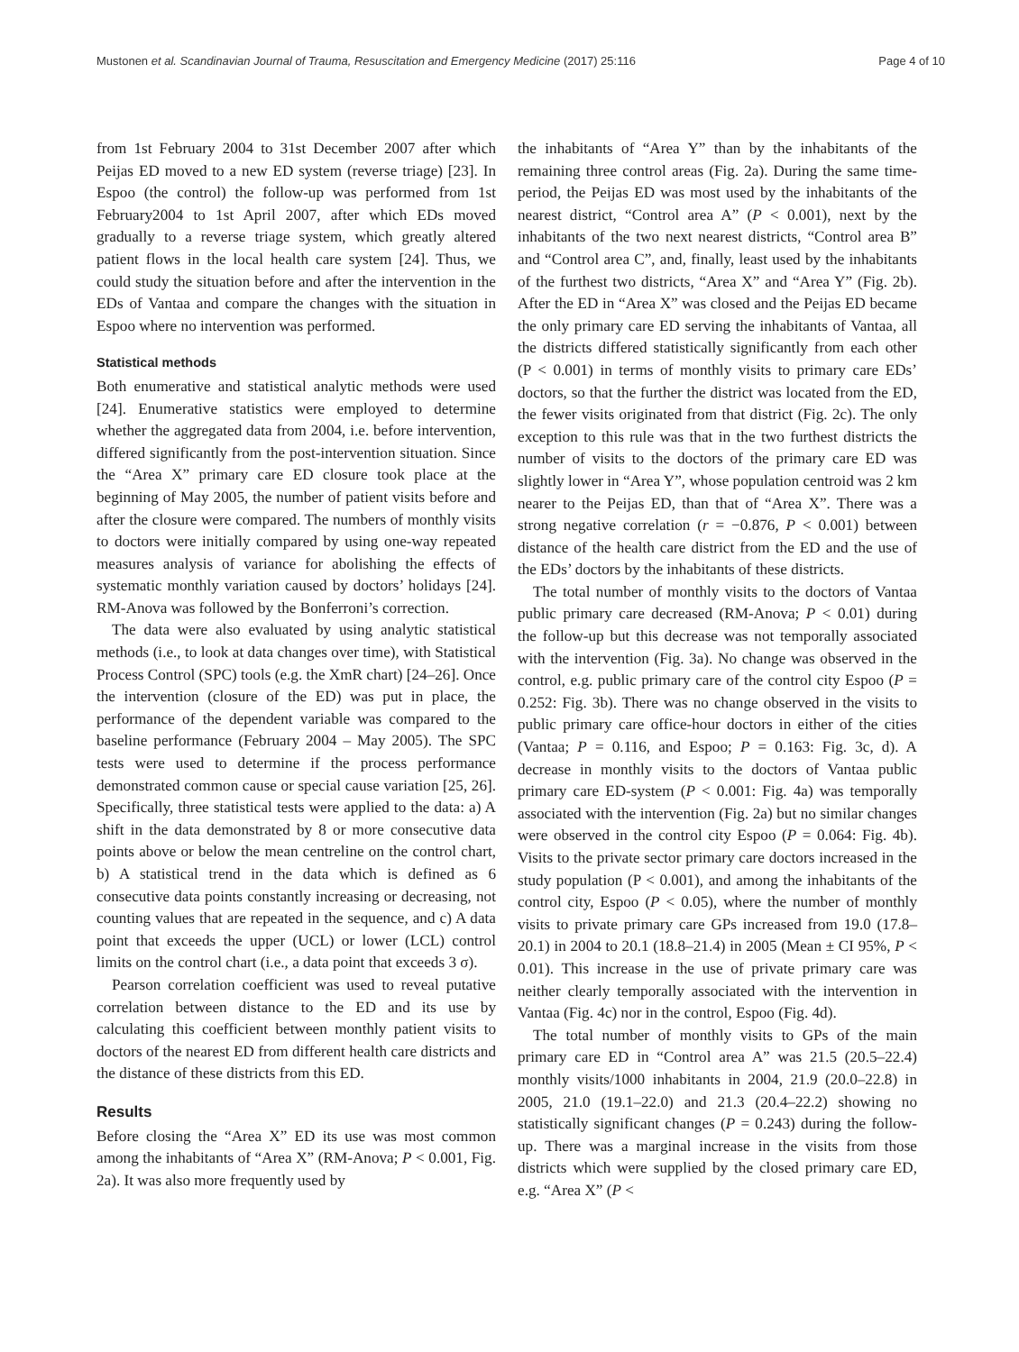Mustonen et al. Scandinavian Journal of Trauma, Resuscitation and Emergency Medicine (2017) 25:116 Page 4 of 10
from 1st February 2004 to 31st December 2007 after which Peijas ED moved to a new ED system (reverse triage) [23]. In Espoo (the control) the follow-up was performed from 1st February2004 to 1st April 2007, after which EDs moved gradually to a reverse triage system, which greatly altered patient flows in the local health care system [24]. Thus, we could study the situation before and after the intervention in the EDs of Vantaa and compare the changes with the situation in Espoo where no intervention was performed.
Statistical methods
Both enumerative and statistical analytic methods were used [24]. Enumerative statistics were employed to determine whether the aggregated data from 2004, i.e. before intervention, differed significantly from the post-intervention situation. Since the “Area X” primary care ED closure took place at the beginning of May 2005, the number of patient visits before and after the closure were compared. The numbers of monthly visits to doctors were initially compared by using one-way repeated measures analysis of variance for abolishing the effects of systematic monthly variation caused by doctors’ holidays [24]. RM-Anova was followed by the Bonferroni’s correction.
The data were also evaluated by using analytic statistical methods (i.e., to look at data changes over time), with Statistical Process Control (SPC) tools (e.g. the XmR chart) [24–26]. Once the intervention (closure of the ED) was put in place, the performance of the dependent variable was compared to the baseline performance (February 2004 – May 2005). The SPC tests were used to determine if the process performance demonstrated common cause or special cause variation [25, 26]. Specifically, three statistical tests were applied to the data: a) A shift in the data demonstrated by 8 or more consecutive data points above or below the mean centreline on the control chart, b) A statistical trend in the data which is defined as 6 consecutive data points constantly increasing or decreasing, not counting values that are repeated in the sequence, and c) A data point that exceeds the upper (UCL) or lower (LCL) control limits on the control chart (i.e., a data point that exceeds 3 σ).
Pearson correlation coefficient was used to reveal putative correlation between distance to the ED and its use by calculating this coefficient between monthly patient visits to doctors of the nearest ED from different health care districts and the distance of these districts from this ED.
Results
Before closing the “Area X” ED its use was most common among the inhabitants of “Area X” (RM-Anova; P < 0.001, Fig. 2a). It was also more frequently used by
the inhabitants of “Area Y” than by the inhabitants of the remaining three control areas (Fig. 2a). During the same time-period, the Peijas ED was most used by the inhabitants of the nearest district, “Control area A” (P < 0.001), next by the inhabitants of the two next nearest districts, “Control area B” and “Control area C”, and, finally, least used by the inhabitants of the furthest two districts, “Area X” and “Area Y” (Fig. 2b). After the ED in “Area X” was closed and the Peijas ED became the only primary care ED serving the inhabitants of Vantaa, all the districts differed statistically significantly from each other (P < 0.001) in terms of monthly visits to primary care EDs’ doctors, so that the further the district was located from the ED, the fewer visits originated from that district (Fig. 2c). The only exception to this rule was that in the two furthest districts the number of visits to the doctors of the primary care ED was slightly lower in “Area Y”, whose population centroid was 2 km nearer to the Peijas ED, than that of “Area X”. There was a strong negative correlation (r = −0.876, P < 0.001) between distance of the health care district from the ED and the use of the EDs’ doctors by the inhabitants of these districts.
The total number of monthly visits to the doctors of Vantaa public primary care decreased (RM-Anova; P < 0.01) during the follow-up but this decrease was not temporally associated with the intervention (Fig. 3a). No change was observed in the control, e.g. public primary care of the control city Espoo (P = 0.252: Fig. 3b). There was no change observed in the visits to public primary care office-hour doctors in either of the cities (Vantaa; P = 0.116, and Espoo; P = 0.163: Fig. 3c, d). A decrease in monthly visits to the doctors of Vantaa public primary care ED-system (P < 0.001: Fig. 4a) was temporally associated with the intervention (Fig. 2a) but no similar changes were observed in the control city Espoo (P = 0.064: Fig. 4b). Visits to the private sector primary care doctors increased in the study population (P < 0.001), and among the inhabitants of the control city, Espoo (P < 0.05), where the number of monthly visits to private primary care GPs increased from 19.0 (17.8–20.1) in 2004 to 20.1 (18.8–21.4) in 2005 (Mean ± CI 95%, P < 0.01). This increase in the use of private primary care was neither clearly temporally associated with the intervention in Vantaa (Fig. 4c) nor in the control, Espoo (Fig. 4d).
The total number of monthly visits to GPs of the main primary care ED in “Control area A” was 21.5 (20.5–22.4) monthly visits/1000 inhabitants in 2004, 21.9 (20.0–22.8) in 2005, 21.0 (19.1–22.0) and 21.3 (20.4–22.2) showing no statistically significant changes (P = 0.243) during the follow-up. There was a marginal increase in the visits from those districts which were supplied by the closed primary care ED, e.g. “Area X” (P <